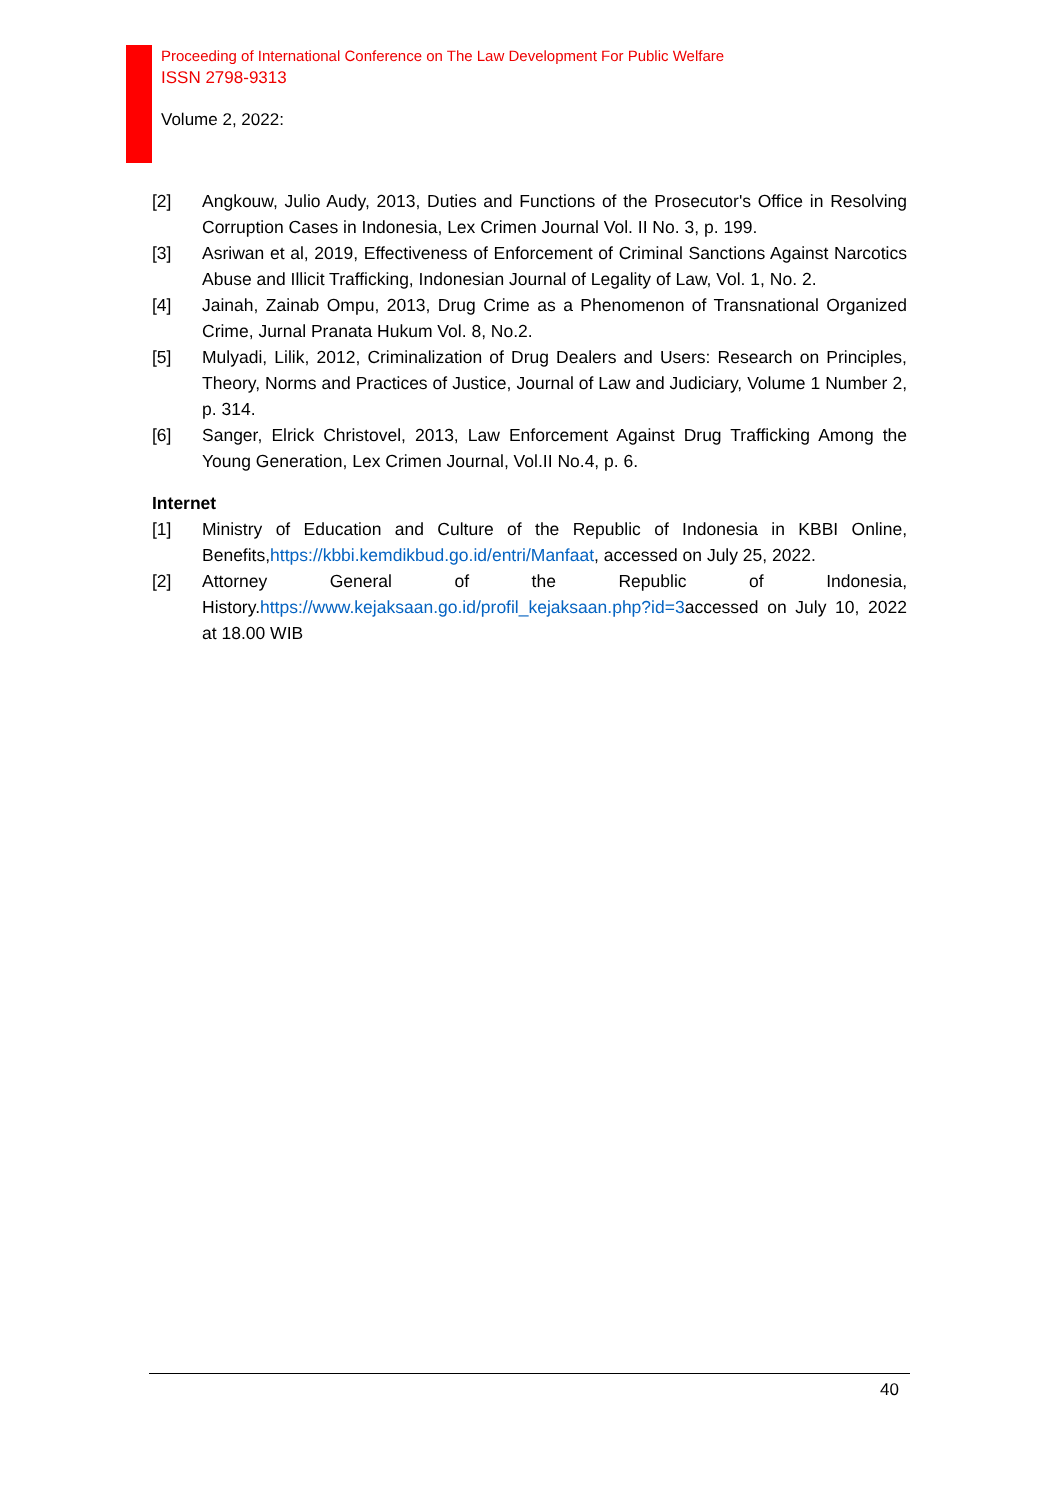Proceeding of International Conference on The Law Development For Public Welfare
ISSN 2798-9313
Volume 2, 2022:
[2] Angkouw, Julio Audy, 2013, Duties and Functions of the Prosecutor's Office in Resolving Corruption Cases in Indonesia, Lex Crimen Journal Vol. II No. 3, p. 199.
[3] Asriwan et al, 2019, Effectiveness of Enforcement of Criminal Sanctions Against Narcotics Abuse and Illicit Trafficking, Indonesian Journal of Legality of Law, Vol. 1, No. 2.
[4] Jainah, Zainab Ompu, 2013, Drug Crime as a Phenomenon of Transnational Organized Crime, Jurnal Pranata Hukum Vol. 8, No.2.
[5] Mulyadi, Lilik, 2012, Criminalization of Drug Dealers and Users: Research on Principles, Theory, Norms and Practices of Justice, Journal of Law and Judiciary, Volume 1 Number 2, p. 314.
[6] Sanger, Elrick Christovel, 2013, Law Enforcement Against Drug Trafficking Among the Young Generation, Lex Crimen Journal, Vol.II No.4, p. 6.
Internet
[1] Ministry of Education and Culture of the Republic of Indonesia in KBBI Online, Benefits,https://kbbi.kemdikbud.go.id/entri/Manfaat, accessed on July 25, 2022.
[2] Attorney General of the Republic of Indonesia, History.https://www.kejaksaan.go.id/profil_kejaksaan.php?id=3accessed on July 10, 2022 at 18.00 WIB
40